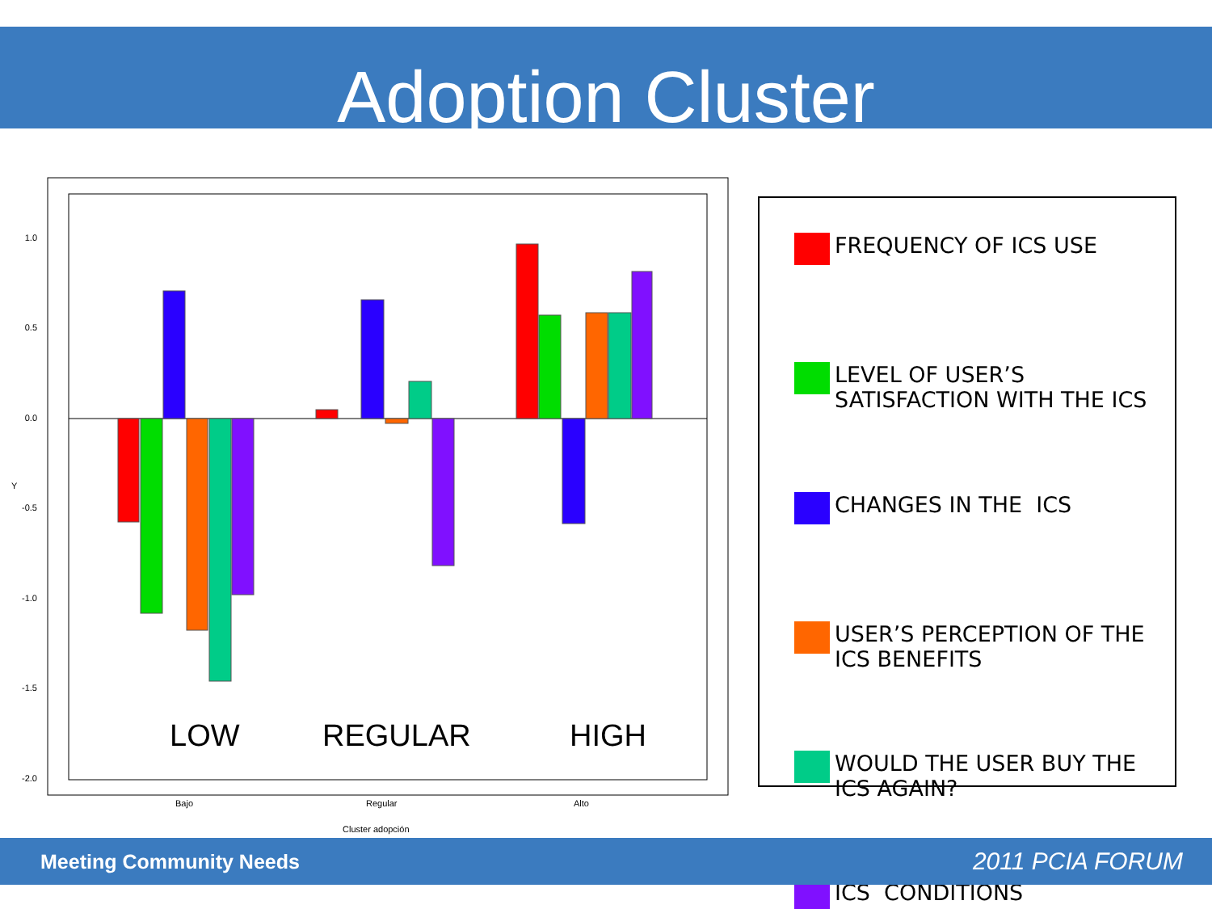Adoption Cluster
1.0
0.5
0.0
-0.5
-1.0
-1.5
-2.0
Y
LOW
REGULAR
HIGH
Bajo
Regular
Alto
Cluster adopción
FREQUENCY OF ICS USE
LEVEL OF USER’S
SATISFACTION WITH THE ICS
CHANGES IN THE ICS
USER’S PERCEPTION OF THE
ICS BENEFITS
WOULD THE USER BUY THE
ICS AGAIN?
ICS CONDITIONS
Meeting Community Needs 2011 PCIA FORUM